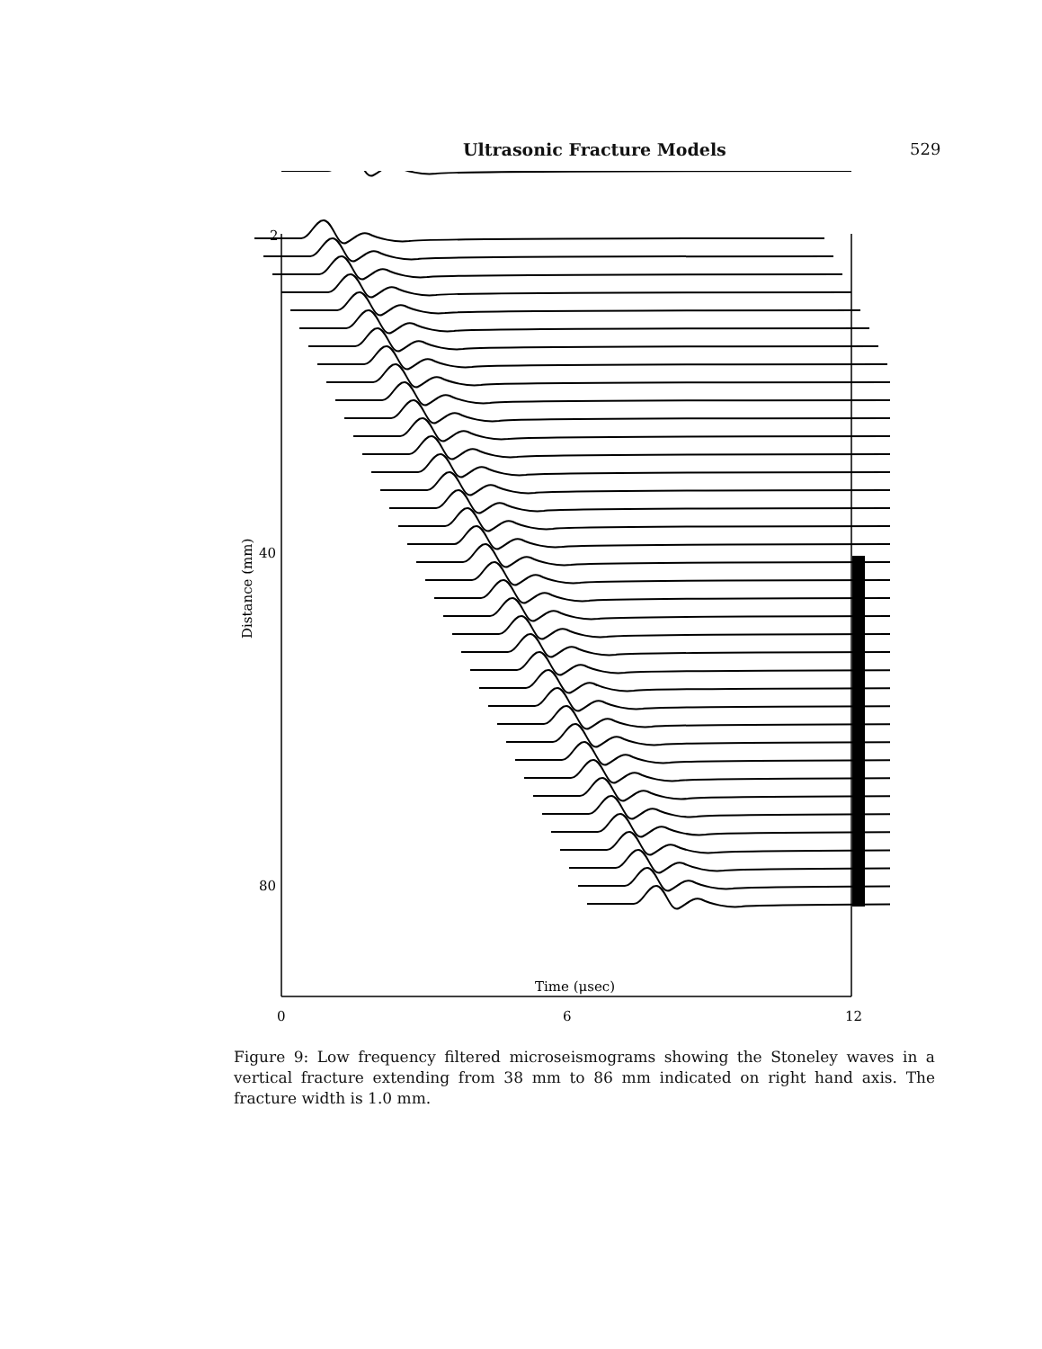Ultrasonic Fracture Models 529
Distance (mm)
2
40
80
Time (μsec)
0
6
12
Figure 9: Low frequency filtered microseismograms showing the Stoneley waves in a vertical fracture extending from 38 mm to 86 mm indicated on right hand axis. The fracture width is 1.0 mm.